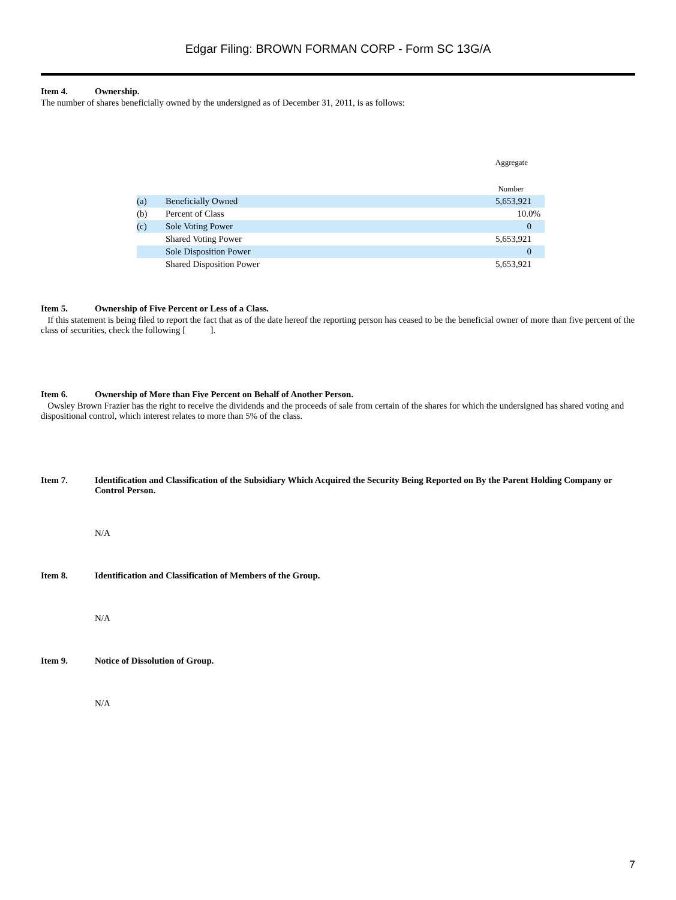Edgar Filing: BROWN FORMAN CORP - Form SC 13G/A
Item 4. Ownership.
The number of shares beneficially owned by the undersigned as of December 31, 2011, is as follows:
| | | Aggregate |
| | | Number |
| (a) | Beneficially Owned | 5,653,921 |
| (b) | Percent of Class | 10.0% |
| (c) | Sole Voting Power | 0 |
| | Shared Voting Power | 5,653,921 |
| | Sole Disposition Power | 0 |
| | Shared Disposition Power | 5,653,921 |
Item 5. Ownership of Five Percent or Less of a Class.
If this statement is being filed to report the fact that as of the date hereof the reporting person has ceased to be the beneficial owner of more than five percent of the class of securities, check the following [ ].
Item 6. Ownership of More than Five Percent on Behalf of Another Person.
Owsley Brown Frazier has the right to receive the dividends and the proceeds of sale from certain of the shares for which the undersigned has shared voting and dispositional control, which interest relates to more than 5% of the class.
Item 7. Identification and Classification of the Subsidiary Which Acquired the Security Being Reported on By the Parent Holding Company or Control Person.
N/A
Item 8. Identification and Classification of Members of the Group.
N/A
Item 9. Notice of Dissolution of Group.
N/A
7